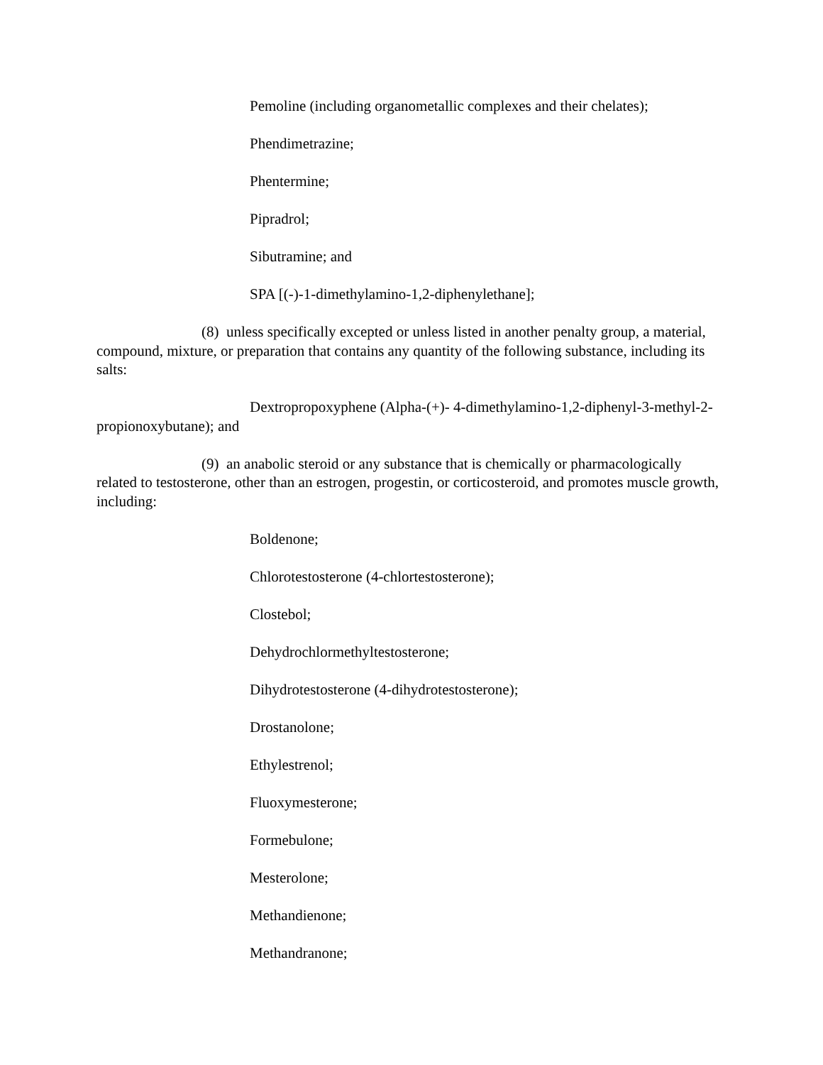Pemoline (including organometallic complexes and their chelates);
Phendimetrazine;
Phentermine;
Pipradrol;
Sibutramine; and
SPA [(-)-1-dimethylamino-1,2-diphenylethane];
(8) unless specifically excepted or unless listed in another penalty group, a material, compound, mixture, or preparation that contains any quantity of the following substance, including its salts:
Dextropropoxyphene (Alpha-(+)- 4-dimethylamino-1,2-diphenyl-3-methyl-2-propionoxybutane); and
(9) an anabolic steroid or any substance that is chemically or pharmacologically related to testosterone, other than an estrogen, progestin, or corticosteroid, and promotes muscle growth, including:
Boldenone;
Chlorotestosterone (4-chlortestosterone);
Clostebol;
Dehydrochlormethyltestosterone;
Dihydrotestosterone (4-dihydrotestosterone);
Drostanolone;
Ethylestrenol;
Fluoxymesterone;
Formebulone;
Mesterolone;
Methandienone;
Methandranone;